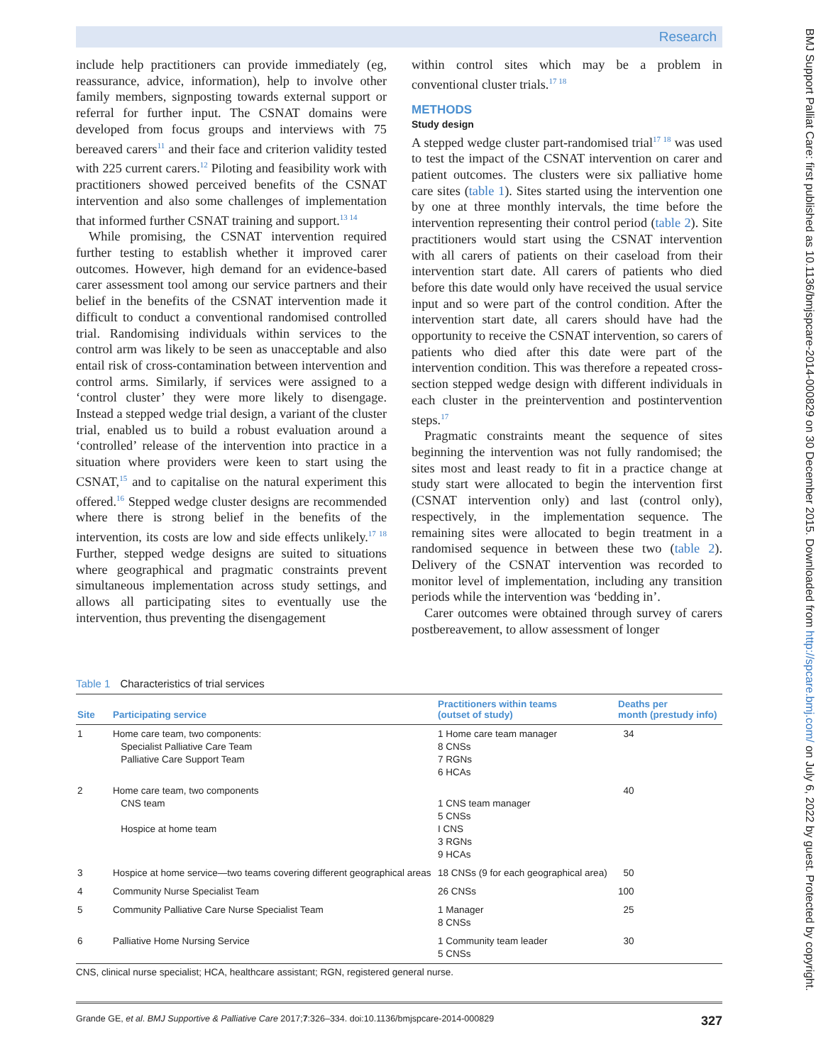Research
include help practitioners can provide immediately (eg, reassurance, advice, information), help to involve other family members, signposting towards external support or referral for further input. The CSNAT domains were developed from focus groups and interviews with 75 bereaved carers<sup>11</sup> and their face and criterion validity tested with 225 current carers.<sup>12</sup> Piloting and feasibility work with practitioners showed perceived benefits of the CSNAT intervention and also some challenges of implementation that informed further CSNAT training and support.<sup>13 14</sup>
While promising, the CSNAT intervention required further testing to establish whether it improved carer outcomes. However, high demand for an evidence-based carer assessment tool among our service partners and their belief in the benefits of the CSNAT intervention made it difficult to conduct a conventional randomised controlled trial. Randomising individuals within services to the control arm was likely to be seen as unacceptable and also entail risk of cross-contamination between intervention and control arms. Similarly, if services were assigned to a ‘control cluster’ they were more likely to disengage. Instead a stepped wedge trial design, a variant of the cluster trial, enabled us to build a robust evaluation around a ‘controlled’ release of the intervention into practice in a situation where providers were keen to start using the CSNAT,<sup>15</sup> and to capitalise on the natural experiment this offered.<sup>16</sup> Stepped wedge cluster designs are recommended where there is strong belief in the benefits of the intervention, its costs are low and side effects unlikely.<sup>17 18</sup> Further, stepped wedge designs are suited to situations where geographical and pragmatic constraints prevent simultaneous implementation across study settings, and allows all participating sites to eventually use the intervention, thus preventing the disengagement
within control sites which may be a problem in conventional cluster trials.<sup>17 18</sup>
METHODS
Study design
A stepped wedge cluster part-randomised trial<sup>17 18</sup> was used to test the impact of the CSNAT intervention on carer and patient outcomes. The clusters were six palliative home care sites (table 1). Sites started using the intervention one by one at three monthly intervals, the time before the intervention representing their control period (table 2). Site practitioners would start using the CSNAT intervention with all carers of patients on their caseload from their intervention start date. All carers of patients who died before this date would only have received the usual service input and so were part of the control condition. After the intervention start date, all carers should have had the opportunity to receive the CSNAT intervention, so carers of patients who died after this date were part of the intervention condition. This was therefore a repeated cross-section stepped wedge design with different individuals in each cluster in the preintervention and postintervention steps.<sup>17</sup>
Pragmatic constraints meant the sequence of sites beginning the intervention was not fully randomised; the sites most and least ready to fit in a practice change at study start were allocated to begin the intervention first (CSNAT intervention only) and last (control only), respectively, in the implementation sequence. The remaining sites were allocated to begin treatment in a randomised sequence in between these two (table 2). Delivery of the CSNAT intervention was recorded to monitor level of implementation, including any transition periods while the intervention was ‘bedding in’.
Carer outcomes were obtained through survey of carers postbereavement, to allow assessment of longer
Table 1 Characteristics of trial services
| Site | Participating service | Practitioners within teams (outset of study) | Deaths per month (prestudy info) |
| --- | --- | --- | --- |
| 1 | Home care team, two components: Specialist Palliative Care Team Palliative Care Support Team | 1 Home care team manager 8 CNSs 7 RGNs 6 HCAs | 34 |
| 2 | Home care team, two components CNS team Hospice at home team | 1 CNS team manager 5 CNSs I CNS 3 RGNs 9 HCAs | 40 |
| 3 | Hospice at home service—two teams covering different geographical areas | 18 CNSs (9 for each geographical area) | 50 |
| 4 | Community Nurse Specialist Team | 26 CNSs | 100 |
| 5 | Community Palliative Care Nurse Specialist Team | 1 Manager 8 CNSs | 25 |
| 6 | Palliative Home Nursing Service | 1 Community team leader 5 CNSs | 30 |
CNS, clinical nurse specialist; HCA, healthcare assistant; RGN, registered general nurse.
Grande GE, et al. BMJ Supportive & Palliative Care 2017;7:326–334. doi:10.1136/bmjspcare-2014-000829 327
BMJ Support Palliat Care: first published as 10.1136/bmjspcare-2014-000829 on 30 December 2015. Downloaded from http://spcare.bmj.com/ on July 6, 2022 by guest. Protected by copyright.